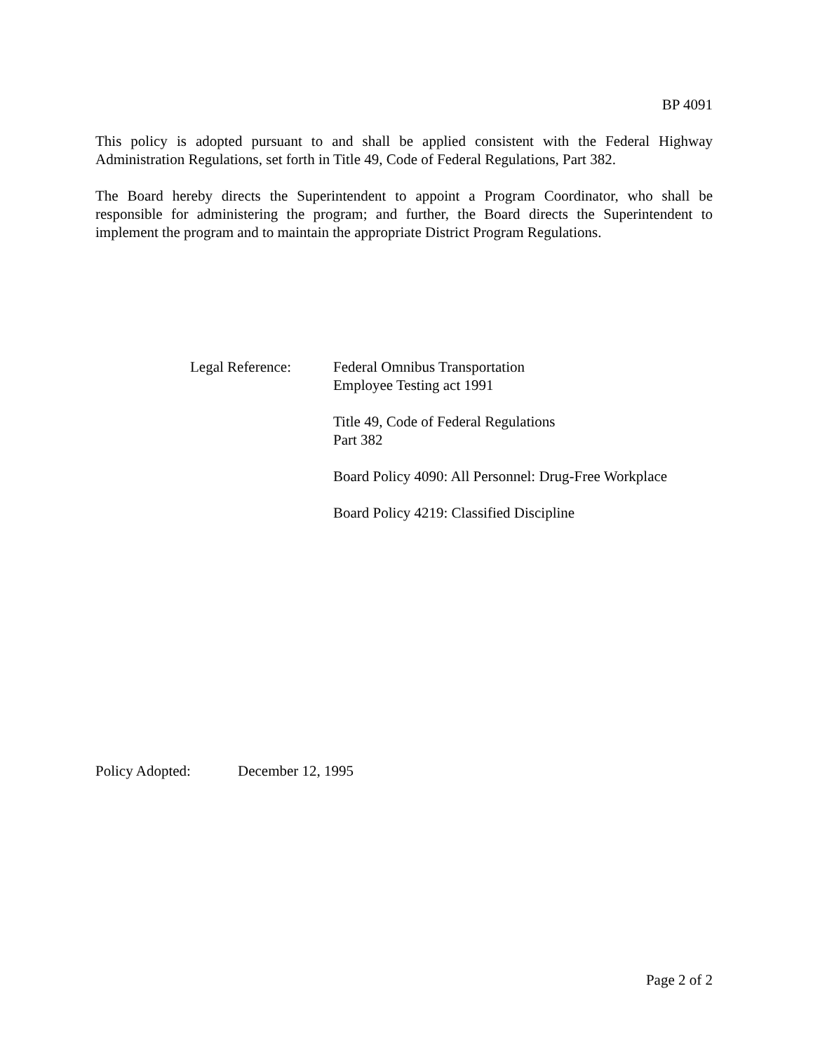BP 4091
This policy is adopted pursuant to and shall be applied consistent with the Federal Highway Administration Regulations, set forth in Title 49, Code of Federal Regulations, Part 382.
The Board hereby directs the Superintendent to appoint a Program Coordinator, who shall be responsible for administering the program; and further, the Board directs the Superintendent to implement the program and to maintain the appropriate District Program Regulations.
Legal Reference: Federal Omnibus Transportation
Employee Testing act 1991
Title 49, Code of Federal Regulations
Part 382
Board Policy 4090: All Personnel: Drug-Free Workplace
Board Policy 4219: Classified Discipline
Policy Adopted: December 12, 1995
Page 2 of 2